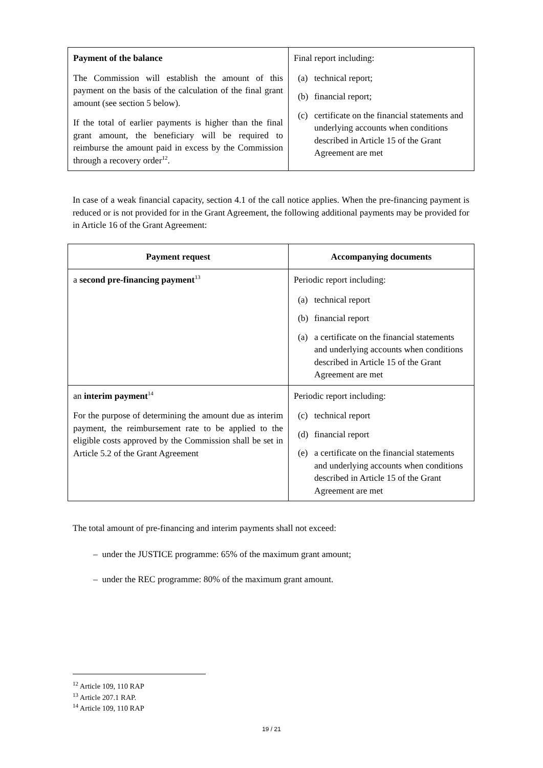| Payment of the balance The Commission will establish the amount of this payment on the basis of the calculation of the final grant amount (see section 5 below). If the total of earlier payments is higher than the final grant amount, the beneficiary will be required to reimburse the amount paid in excess by the Commission through a recovery order<sup>12</sup>. | Final report including: (a) technical report; (b) financial report; (c) certificate on the financial statements and underlying accounts when conditions described in Article 15 of the Grant Agreement are met |
In case of a weak financial capacity, section 4.1 of the call notice applies. When the pre-financing payment is reduced or is not provided for in the Grant Agreement, the following additional payments may be provided for in Article 16 of the Grant Agreement:
| Payment request | Accompanying documents |
| --- | --- |
| a second pre-financing payment<sup>13</sup> | Periodic report including: (a) technical report (b) financial report (a) a certificate on the financial statements and underlying accounts when conditions described in Article 15 of the Grant Agreement are met |
| an interim payment<sup>14</sup> For the purpose of determining the amount due as interim payment, the reimbursement rate to be applied to the eligible costs approved by the Commission shall be set in Article 5.2 of the Grant Agreement | Periodic report including: (c) technical report (d) financial report (e) a certificate on the financial statements and underlying accounts when conditions described in Article 15 of the Grant Agreement are met |
The total amount of pre-financing and interim payments shall not exceed:
– under the JUSTICE programme: 65% of the maximum grant amount;
– under the REC programme: 80% of the maximum grant amount.
<sup>12</sup> Article 109, 110 RAP
<sup>13</sup> Article 207.1 RAP.
<sup>14</sup> Article 109, 110 RAP
19 / 21